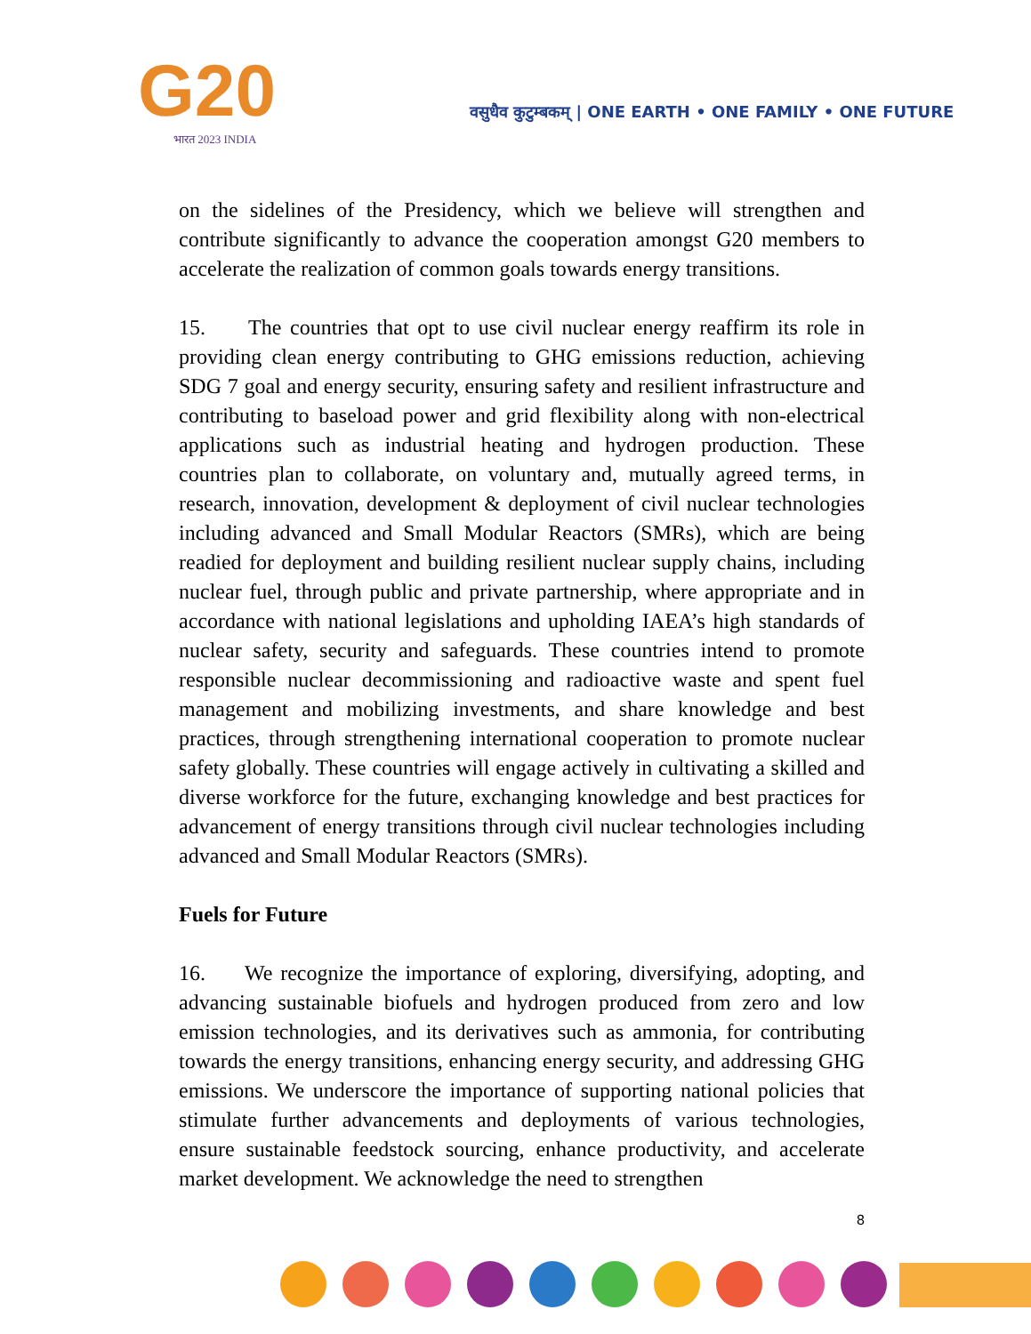G20
भारत 2023 INDIA
वसुधैव कुटुम्बकम् | ONE EARTH • ONE FAMILY • ONE FUTURE
on the sidelines of the Presidency, which we believe will strengthen and contribute significantly to advance the cooperation amongst G20 members to accelerate the realization of common goals towards energy transitions.
15. The countries that opt to use civil nuclear energy reaffirm its role in providing clean energy contributing to GHG emissions reduction, achieving SDG 7 goal and energy security, ensuring safety and resilient infrastructure and contributing to baseload power and grid flexibility along with non-electrical applications such as industrial heating and hydrogen production. These countries plan to collaborate, on voluntary and, mutually agreed terms, in research, innovation, development & deployment of civil nuclear technologies including advanced and Small Modular Reactors (SMRs), which are being readied for deployment and building resilient nuclear supply chains, including nuclear fuel, through public and private partnership, where appropriate and in accordance with national legislations and upholding IAEA’s high standards of nuclear safety, security and safeguards. These countries intend to promote responsible nuclear decommissioning and radioactive waste and spent fuel management and mobilizing investments, and share knowledge and best practices, through strengthening international cooperation to promote nuclear safety globally. These countries will engage actively in cultivating a skilled and diverse workforce for the future, exchanging knowledge and best practices for advancement of energy transitions through civil nuclear technologies including advanced and Small Modular Reactors (SMRs).
Fuels for Future
16. We recognize the importance of exploring, diversifying, adopting, and advancing sustainable biofuels and hydrogen produced from zero and low emission technologies, and its derivatives such as ammonia, for contributing towards the energy transitions, enhancing energy security, and addressing GHG emissions. We underscore the importance of supporting national policies that stimulate further advancements and deployments of various technologies, ensure sustainable feedstock sourcing, enhance productivity, and accelerate market development. We acknowledge the need to strengthen
8